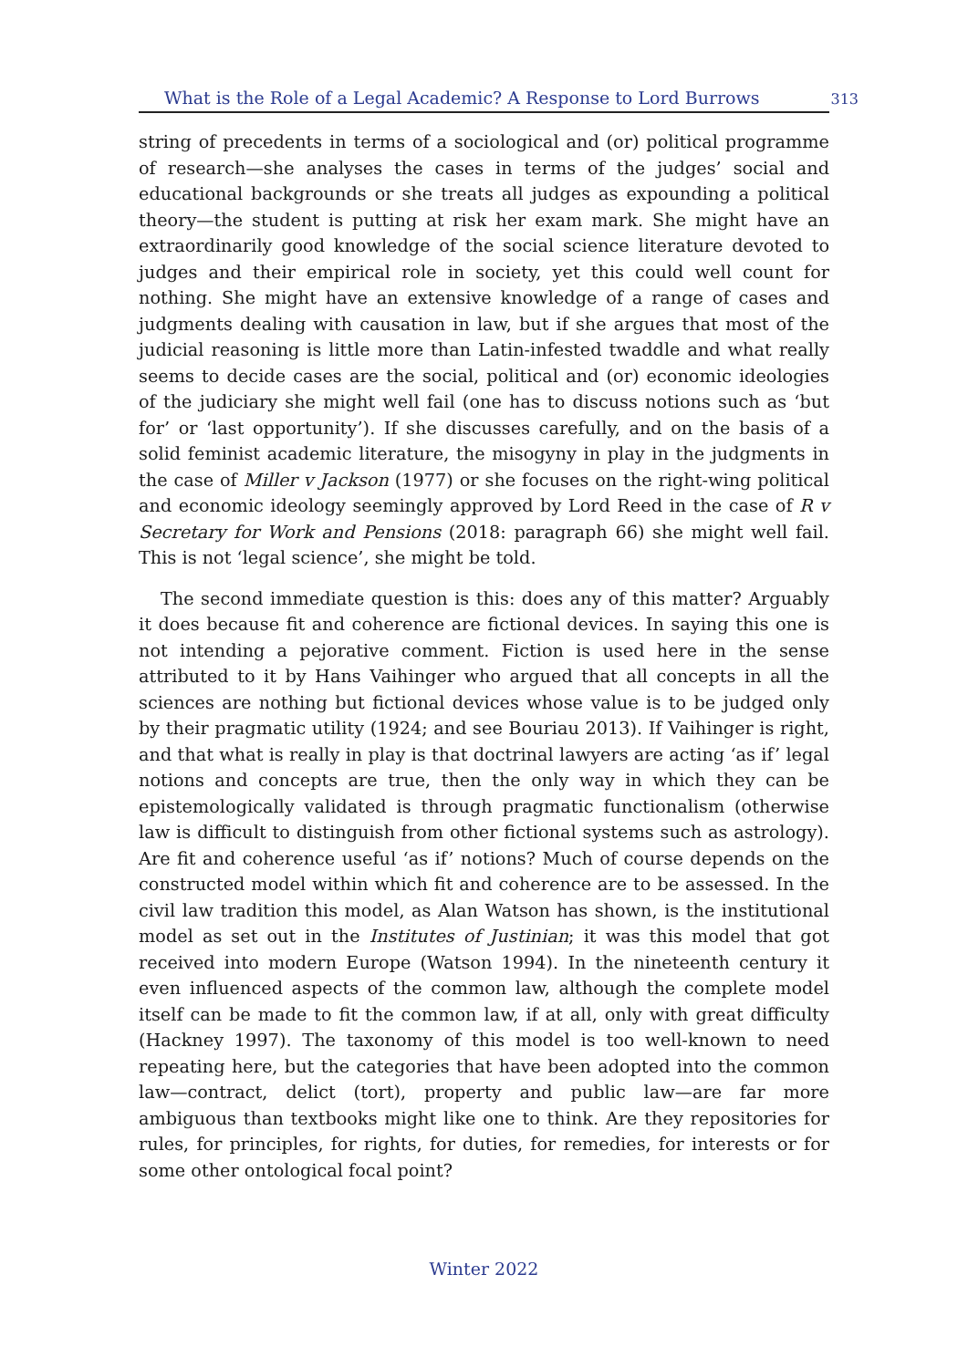What is the Role of a Legal Academic? A Response to Lord Burrows 313
string of precedents in terms of a sociological and (or) political programme of research—she analyses the cases in terms of the judges’ social and educational backgrounds or she treats all judges as expounding a political theory—the student is putting at risk her exam mark. She might have an extraordinarily good knowledge of the social science literature devoted to judges and their empirical role in society, yet this could well count for nothing. She might have an extensive knowledge of a range of cases and judgments dealing with causation in law, but if she argues that most of the judicial reasoning is little more than Latin-infested twaddle and what really seems to decide cases are the social, political and (or) economic ideologies of the judiciary she might well fail (one has to discuss notions such as ‘but for’ or ‘last opportunity’). If she discusses carefully, and on the basis of a solid feminist academic literature, the misogyny in play in the judgments in the case of Miller v Jackson (1977) or she focuses on the right-wing political and economic ideology seemingly approved by Lord Reed in the case of R v Secretary for Work and Pensions (2018: paragraph 66) she might well fail. This is not ‘legal science’, she might be told.
The second immediate question is this: does any of this matter? Arguably it does because fit and coherence are fictional devices. In saying this one is not intending a pejorative comment. Fiction is used here in the sense attributed to it by Hans Vaihinger who argued that all concepts in all the sciences are nothing but fictional devices whose value is to be judged only by their pragmatic utility (1924; and see Bouriau 2013). If Vaihinger is right, and that what is really in play is that doctrinal lawyers are acting ‘as if’ legal notions and concepts are true, then the only way in which they can be epistemologically validated is through pragmatic functionalism (otherwise law is difficult to distinguish from other fictional systems such as astrology). Are fit and coherence useful ‘as if’ notions? Much of course depends on the constructed model within which fit and coherence are to be assessed. In the civil law tradition this model, as Alan Watson has shown, is the institutional model as set out in the Institutes of Justinian; it was this model that got received into modern Europe (Watson 1994). In the nineteenth century it even influenced aspects of the common law, although the complete model itself can be made to fit the common law, if at all, only with great difficulty (Hackney 1997). The taxonomy of this model is too well-known to need repeating here, but the categories that have been adopted into the common law—contract, delict (tort), property and public law—are far more ambiguous than textbooks might like one to think. Are they repositories for rules, for principles, for rights, for duties, for remedies, for interests or for some other ontological focal point?
Winter 2022